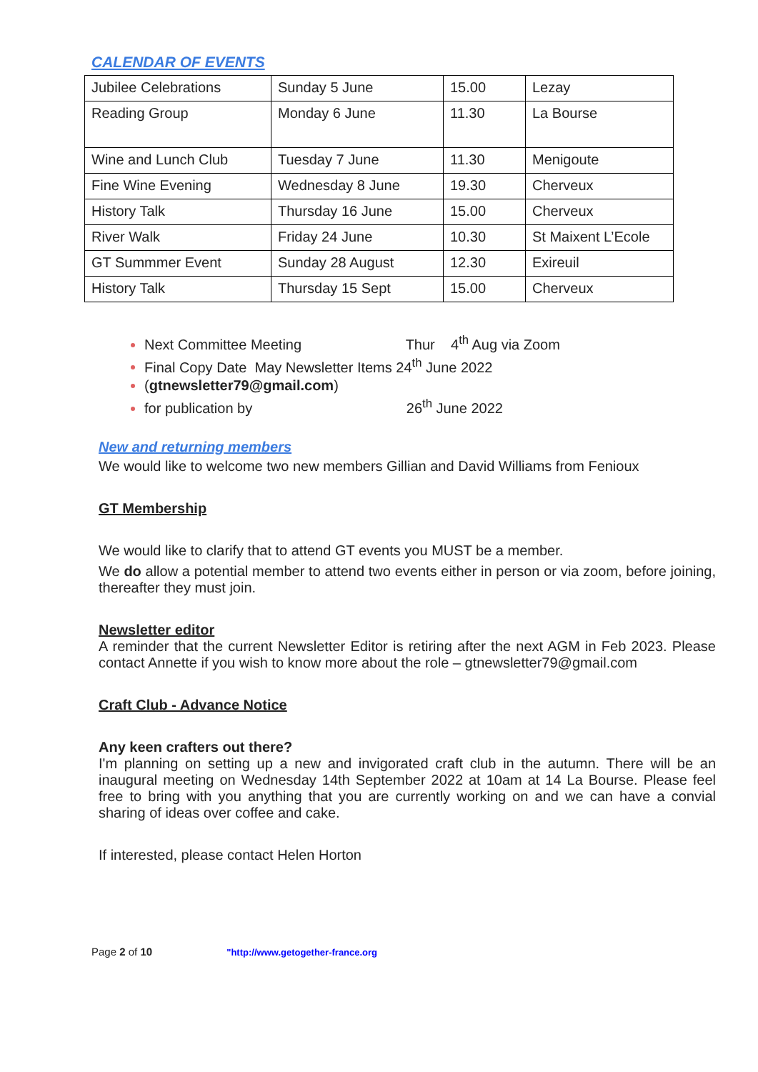CALENDAR OF EVENTS
| Jubilee Celebrations | Sunday 5 June | 15.00 | Lezay |
| Reading Group | Monday 6 June | 11.30 | La Bourse |
| Wine and Lunch Club | Tuesday 7 June | 11.30 | Menigoute |
| Fine Wine Evening | Wednesday 8 June | 19.30 | Cherveux |
| History Talk | Thursday 16 June | 15.00 | Cherveux |
| River Walk | Friday 24 June | 10.30 | St Maixent L’Ecole |
| GT Summmer Event | Sunday 28 August | 12.30 | Exireuil |
| History Talk | Thursday 15 Sept | 15.00 | Cherveux |
Next Committee Meeting Thur 4<sup>th</sup> Aug via Zoom
Final Copy Date May Newsletter Items 24<sup>th</sup> June 2022
(gtnewsletter79@gmail.com)
for publication by 26<sup>th</sup> June 2022
New and returning members
We would like to welcome two new members Gillian and David Williams from Fenioux
GT Membership
We would like to clarify that to attend GT events you MUST be a member.
We do allow a potential member to attend two events either in person or via zoom, before joining, thereafter they must join.
Newsletter editor
A reminder that the current Newsletter Editor is retiring after the next AGM in Feb 2023. Please contact Annette if you wish to know more about the role – gtnewsletter79@gmail.com
Craft Club - Advance Notice
Any keen crafters out there?
I'm planning on setting up a new and invigorated craft club in the autumn. There will be an inaugural meeting on Wednesday 14th September 2022 at 10am at 14 La Bourse. Please feel free to bring with you anything that you are currently working on and we can have a convial sharing of ideas over coffee and cake.
If interested, please contact Helen Horton
Page 2 of 10 "http://www.getogether-france.org